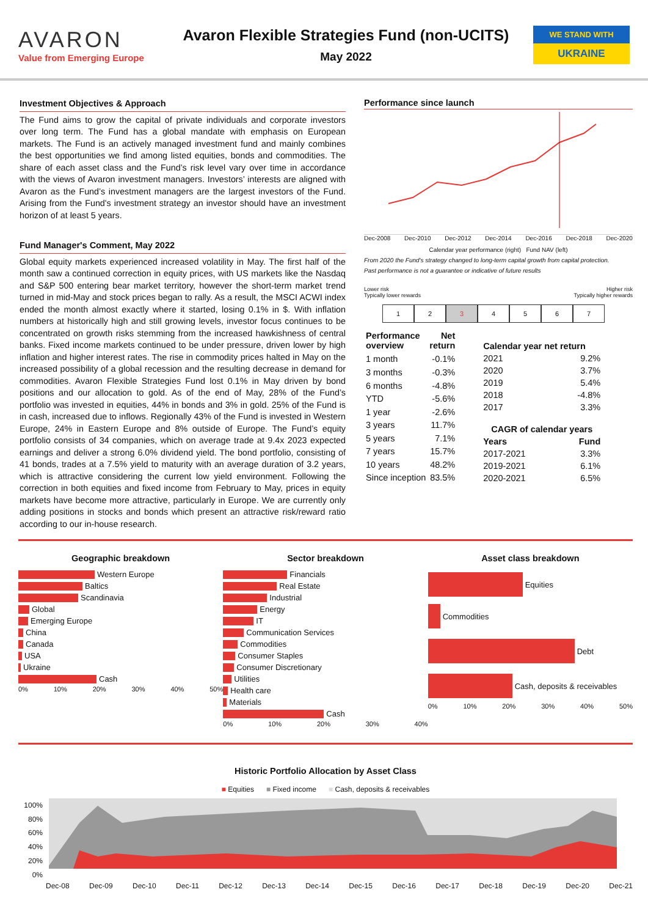AVARON
Value from Emerging Europe
Avaron Flexible Strategies Fund (non-UCITS)
May 2022
WE STAND WITH
UKRAINE
Investment Objectives & Approach
The Fund aims to grow the capital of private individuals and corporate investors over long term. The Fund has a global mandate with emphasis on European markets. The Fund is an actively managed investment fund and mainly combines the best opportunities we find among listed equities, bonds and commodities. The share of each asset class and the Fund’s risk level vary over time in accordance with the views of Avaron investment managers. Investors’ interests are aligned with Avaron as the Fund’s investment managers are the largest investors of the Fund. Arising from the Fund's investment strategy an investor should have an investment horizon of at least 5 years.
Fund Manager's Comment, May 2022
Global equity markets experienced increased volatility in May. The first half of the month saw a continued correction in equity prices, with US markets like the Nasdaq and S&P 500 entering bear market territory, however the short-term market trend turned in mid-May and stock prices began to rally. As a result, the MSCI ACWI index ended the month almost exactly where it started, losing 0.1% in $. With inflation numbers at historically high and still growing levels, investor focus continues to be concentrated on growth risks stemming from the increased hawkishness of central banks. Fixed income markets continued to be under pressure, driven lower by high inflation and higher interest rates. The rise in commodity prices halted in May on the increased possibility of a global recession and the resulting decrease in demand for commodities. Avaron Flexible Strategies Fund lost 0.1% in May driven by bond positions and our allocation to gold. As of the end of May, 28% of the Fund’s portfolio was invested in equities, 44% in bonds and 3% in gold. 25% of the Fund is in cash, increased due to inflows. Regionally 43% of the Fund is invested in Western Europe, 24% in Eastern Europe and 8% outside of Europe. The Fund’s equity portfolio consists of 34 companies, which on average trade at 9.4x 2023 expected earnings and deliver a strong 6.0% dividend yield. The bond portfolio, consisting of 41 bonds, trades at a 7.5% yield to maturity with an average duration of 3.2 years, which is attractive considering the current low yield environment. Following the correction in both equities and fixed income from February to May, prices in equity markets have become more attractive, particularly in Europe. We are currently only adding positions in stocks and bonds which present an attractive risk/reward ratio according to our in-house research.
Performance since launch
Dec-2008 Dec-2010 Dec-2012 Dec-2014 Dec-2016 Dec-2018 Dec-2020
Calendar year performance (right) Fund NAV (left)
From 2020 the Fund's strategy changed to long-term capital growth from capital protection.
Past performance is not a guarantee or indicative of future results
Lower risk
Typically lower rewards Higher risk
Typically higher rewards
1234567
| Performance overview | Net return |
| --- | --- |
| 1 month | -0.1% |
| 3 months | -0.3% |
| 6 months | -4.8% |
| YTD | -5.6% |
| 1 year | -2.6% |
| 3 years | 11.7% |
| 5 years | 7.1% |
| 7 years | 15.7% |
| 10 years | 48.2% |
| Since inception | 83.5% |
| Calendar year net return | |
| --- | --- |
| 2021 | 9.2% |
| 2020 | 3.7% |
| 2019 | 5.4% |
| 2018 | -4.8% |
| 2017 | 3.3% |
| CAGR of calendar years | |
| Years | Fund |
| 2017-2021 | 3.3% |
| 2019-2021 | 6.1% |
| 2020-2021 | 6.5% |
Geographic breakdown
Western Europe
Baltics
Scandinavia
Global
Emerging Europe
China
Canada
USA
Ukraine
Cash
0% 10% 20% 30% 40% 50%
Sector breakdown
Financials
Real Estate
Industrial
Energy
IT
Communication Services
Commodities
Consumer Staples
Consumer Discretionary
Utilities
Health care
Materials
Cash
0% 10% 20% 30% 40%
Asset class breakdown
Equities
Commodities
Debt
Cash, deposits & receivables
0% 10% 20% 30% 40% 50%
Historic Portfolio Allocation by Asset Class
■ Equities ■ Fixed income ■ Cash, deposits & receivables
100%
80%
60%
40%
20%
0%
Dec-08 Dec-09 Dec-10 Dec-11 Dec-12 Dec-13 Dec-14 Dec-15 Dec-16 Dec-17 Dec-18 Dec-19 Dec-20 Dec-21